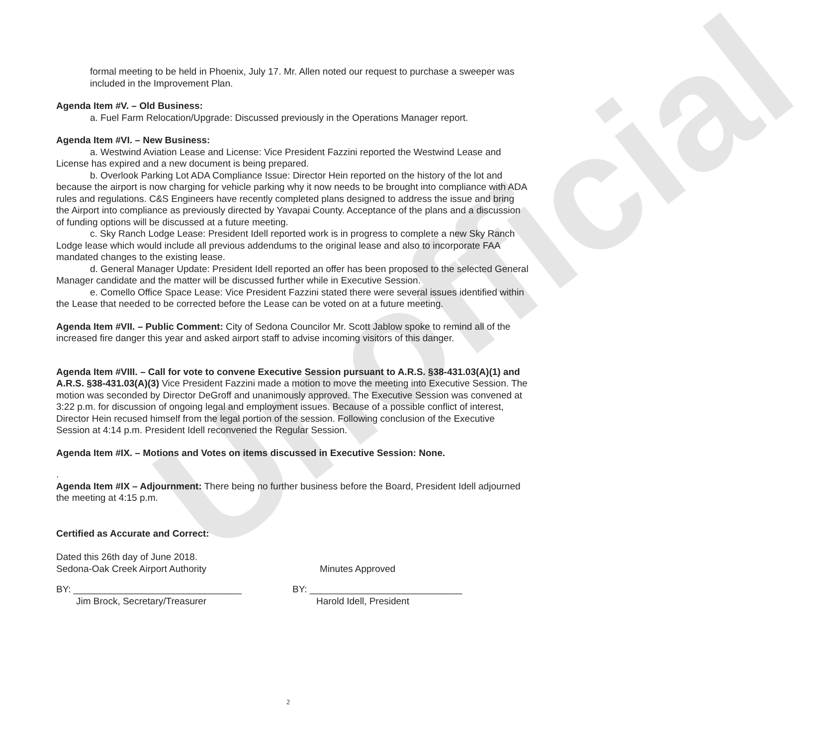Unofficial
formal meeting to be held in Phoenix, July 17. Mr. Allen noted our request to purchase a sweeper was included in the Improvement Plan.
Agenda Item #V. – Old Business:
a. Fuel Farm Relocation/Upgrade: Discussed previously in the Operations Manager report.
Agenda Item #VI. – New Business:
a. Westwind Aviation Lease and License: Vice President Fazzini reported the Westwind Lease and License has expired and a new document is being prepared.
b. Overlook Parking Lot ADA Compliance Issue: Director Hein reported on the history of the lot and because the airport is now charging for vehicle parking why it now needs to be brought into compliance with ADA rules and regulations. C&S Engineers have recently completed plans designed to address the issue and bring the Airport into compliance as previously directed by Yavapai County. Acceptance of the plans and a discussion of funding options will be discussed at a future meeting.
c. Sky Ranch Lodge Lease: President Idell reported work is in progress to complete a new Sky Ranch Lodge lease which would include all previous addendums to the original lease and also to incorporate FAA mandated changes to the existing lease.
d. General Manager Update: President Idell reported an offer has been proposed to the selected General Manager candidate and the matter will be discussed further while in Executive Session.
e. Comello Office Space Lease: Vice President Fazzini stated there were several issues identified within the Lease that needed to be corrected before the Lease can be voted on at a future meeting.
Agenda Item #VII. – Public Comment: City of Sedona Councilor Mr. Scott Jablow spoke to remind all of the increased fire danger this year and asked airport staff to advise incoming visitors of this danger.
Agenda Item #VIII. – Call for vote to convene Executive Session pursuant to A.R.S. §38-431.03(A)(1) and A.R.S. §38-431.03(A)(3) Vice President Fazzini made a motion to move the meeting into Executive Session. The motion was seconded by Director DeGroff and unanimously approved. The Executive Session was convened at 3:22 p.m. for discussion of ongoing legal and employment issues. Because of a possible conflict of interest, Director Hein recused himself from the legal portion of the session. Following conclusion of the Executive Session at 4:14 p.m. President Idell reconvened the Regular Session.
Agenda Item #IX. – Motions and Votes on items discussed in Executive Session: None.
.
Agenda Item #IX – Adjournment: There being no further business before the Board, President Idell adjourned the meeting at 4:15 p.m.
Certified as Accurate and Correct:
Dated this 26th day of June 2018.
Sedona-Oak Creek Airport Authority Minutes Approved
BY: ________________________________
Jim Brock, Secretary/Treasurer
BY: _____________________________
Harold Idell, President
2